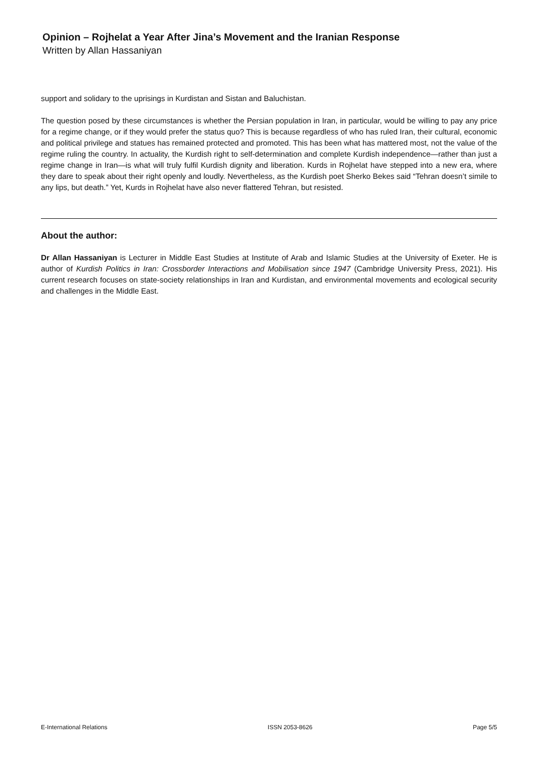Opinion – Rojhelat a Year After Jina’s Movement and the Iranian Response
Written by Allan Hassaniyan
support and solidary to the uprisings in Kurdistan and Sistan and Baluchistan.
The question posed by these circumstances is whether the Persian population in Iran, in particular, would be willing to pay any price for a regime change, or if they would prefer the status quo? This is because regardless of who has ruled Iran, their cultural, economic and political privilege and statues has remained protected and promoted. This has been what has mattered most, not the value of the regime ruling the country. In actuality, the Kurdish right to self-determination and complete Kurdish independence—rather than just a regime change in Iran—is what will truly fulfil Kurdish dignity and liberation. Kurds in Rojhelat have stepped into a new era, where they dare to speak about their right openly and loudly. Nevertheless, as the Kurdish poet Sherko Bekes said “Tehran doesn’t simile to any lips, but death.” Yet, Kurds in Rojhelat have also never flattered Tehran, but resisted.
About the author:
Dr Allan Hassaniyan is Lecturer in Middle East Studies at Institute of Arab and Islamic Studies at the University of Exeter. He is author of Kurdish Politics in Iran: Crossborder Interactions and Mobilisation since 1947 (Cambridge University Press, 2021). His current research focuses on state-society relationships in Iran and Kurdistan, and environmental movements and ecological security and challenges in the Middle East.
E-International Relations ISSN 2053-8626 Page 5/5